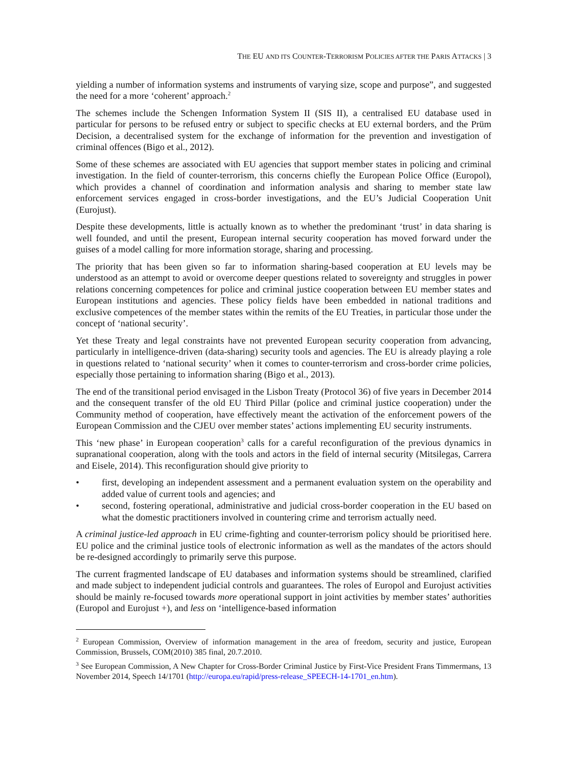THE EU AND ITS COUNTER-TERRORISM POLICIES AFTER THE PARIS ATTACKS | 3
yielding a number of information systems and instruments of varying size, scope and purpose”, and suggested the need for a more ‘coherent’ approach.<sup>2</sup>
The schemes include the Schengen Information System II (SIS II), a centralised EU database used in particular for persons to be refused entry or subject to specific checks at EU external borders, and the Prüm Decision, a decentralised system for the exchange of information for the prevention and investigation of criminal offences (Bigo et al., 2012).
Some of these schemes are associated with EU agencies that support member states in policing and criminal investigation. In the field of counter-terrorism, this concerns chiefly the European Police Office (Europol), which provides a channel of coordination and information analysis and sharing to member state law enforcement services engaged in cross-border investigations, and the EU’s Judicial Cooperation Unit (Eurojust).
Despite these developments, little is actually known as to whether the predominant ‘trust’ in data sharing is well founded, and until the present, European internal security cooperation has moved forward under the guises of a model calling for more information storage, sharing and processing.
The priority that has been given so far to information sharing-based cooperation at EU levels may be understood as an attempt to avoid or overcome deeper questions related to sovereignty and struggles in power relations concerning competences for police and criminal justice cooperation between EU member states and European institutions and agencies. These policy fields have been embedded in national traditions and exclusive competences of the member states within the remits of the EU Treaties, in particular those under the concept of ‘national security’.
Yet these Treaty and legal constraints have not prevented European security cooperation from advancing, particularly in intelligence-driven (data-sharing) security tools and agencies. The EU is already playing a role in questions related to ‘national security’ when it comes to counter-terrorism and cross-border crime policies, especially those pertaining to information sharing (Bigo et al., 2013).
The end of the transitional period envisaged in the Lisbon Treaty (Protocol 36) of five years in December 2014 and the consequent transfer of the old EU Third Pillar (police and criminal justice cooperation) under the Community method of cooperation, have effectively meant the activation of the enforcement powers of the European Commission and the CJEU over member states’ actions implementing EU security instruments.
This ‘new phase’ in European cooperation<sup>3</sup> calls for a careful reconfiguration of the previous dynamics in supranational cooperation, along with the tools and actors in the field of internal security (Mitsilegas, Carrera and Eisele, 2014). This reconfiguration should give priority to
• first, developing an independent assessment and a permanent evaluation system on the operability and added value of current tools and agencies; and
• second, fostering operational, administrative and judicial cross-border cooperation in the EU based on what the domestic practitioners involved in countering crime and terrorism actually need.
A criminal justice-led approach in EU crime-fighting and counter-terrorism policy should be prioritised here. EU police and the criminal justice tools of electronic information as well as the mandates of the actors should be re-designed accordingly to primarily serve this purpose.
The current fragmented landscape of EU databases and information systems should be streamlined, clarified and made subject to independent judicial controls and guarantees. The roles of Europol and Eurojust activities should be mainly re-focused towards more operational support in joint activities by member states’ authorities (Europol and Eurojust +), and less on ‘intelligence-based information
<sup>2</sup> European Commission, Overview of information management in the area of freedom, security and justice, European Commission, Brussels, COM(2010) 385 final, 20.7.2010.
<sup>3</sup> See European Commission, A New Chapter for Cross-Border Criminal Justice by First-Vice President Frans Timmermans, 13 November 2014, Speech 14/1701 (http://europa.eu/rapid/press-release_SPEECH-14-1701_en.htm).